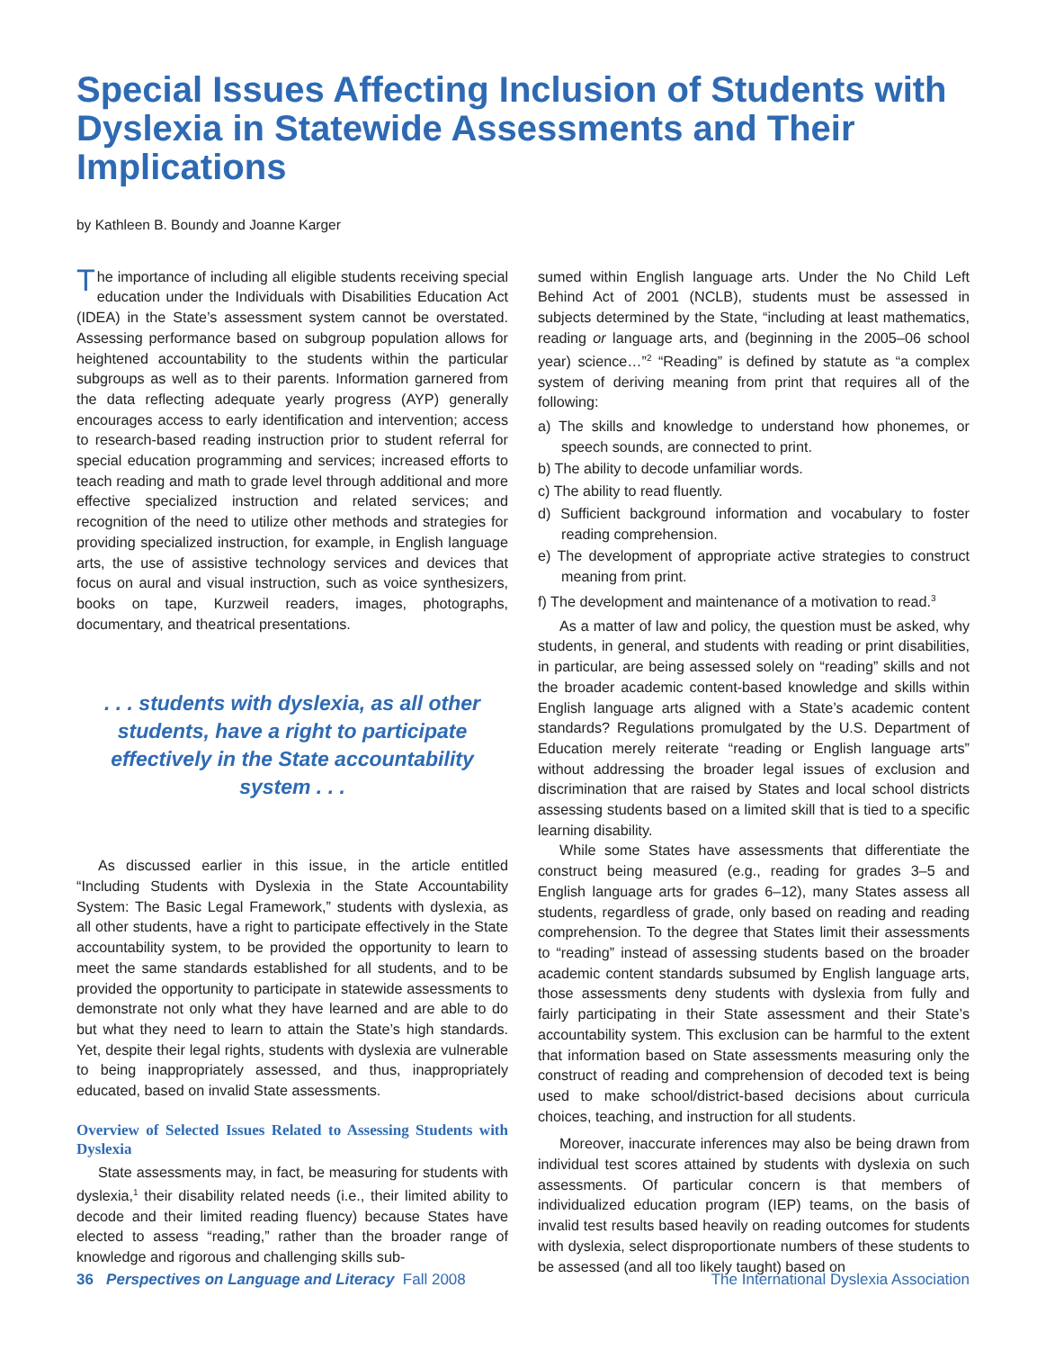Special Issues Affecting Inclusion of Students with Dyslexia in Statewide Assessments and Their Implications
by Kathleen B. Boundy and Joanne Karger
The importance of including all eligible students receiving special education under the Individuals with Disabilities Education Act (IDEA) in the State’s assessment system cannot be overstated. Assessing performance based on subgroup population allows for heightened accountability to the students within the particular subgroups as well as to their parents. Information garnered from the data reflecting adequate yearly progress (AYP) generally encourages access to early identification and intervention; access to research-based reading instruction prior to student referral for special education programming and services; increased efforts to teach reading and math to grade level through additional and more effective specialized instruction and related services; and recognition of the need to utilize other methods and strategies for providing specialized instruction, for example, in English language arts, the use of assistive technology services and devices that focus on aural and visual instruction, such as voice synthesizers, books on tape, Kurzweil readers, images, photographs, documentary, and theatrical presentations.
. . . students with dyslexia, as all other students, have a right to participate effectively in the State accountability system . . .
As discussed earlier in this issue, in the article entitled “Including Students with Dyslexia in the State Accountability System: The Basic Legal Framework,” students with dyslexia, as all other students, have a right to participate effectively in the State accountability system, to be provided the opportunity to learn to meet the same standards established for all students, and to be provided the opportunity to participate in statewide assessments to demonstrate not only what they have learned and are able to do but what they need to learn to attain the State’s high standards. Yet, despite their legal rights, students with dyslexia are vulnerable to being inappropriately assessed, and thus, inappropriately educated, based on invalid State assessments.
Overview of Selected Issues Related to Assessing Students with Dyslexia
State assessments may, in fact, be measuring for students with dyslexia,<sup>1</sup> their disability related needs (i.e., their limited ability to decode and their limited reading fluency) because States have elected to assess “reading,” rather than the broader range of knowledge and rigorous and challenging skills sub-
sumed within English language arts. Under the No Child Left Behind Act of 2001 (NCLB), students must be assessed in subjects determined by the State, “including at least mathematics, reading or language arts, and (beginning in the 2005–06 school year) science…”<sup>2</sup> “Reading” is defined by statute as “a complex system of deriving meaning from print that requires all of the following:
a) The skills and knowledge to understand how phonemes, or speech sounds, are connected to print.
b) The ability to decode unfamiliar words.
c) The ability to read fluently.
d) Sufficient background information and vocabulary to foster reading comprehension.
e) The development of appropriate active strategies to construct meaning from print.
f) The development and maintenance of a motivation to read.<sup>3</sup>
As a matter of law and policy, the question must be asked, why students, in general, and students with reading or print disabilities, in particular, are being assessed solely on “reading” skills and not the broader academic content-based knowledge and skills within English language arts aligned with a State’s academic content standards? Regulations promulgated by the U.S. Department of Education merely reiterate “reading or English language arts” without addressing the broader legal issues of exclusion and discrimination that are raised by States and local school districts assessing students based on a limited skill that is tied to a specific learning disability.
While some States have assessments that differentiate the construct being measured (e.g., reading for grades 3–5 and English language arts for grades 6–12), many States assess all students, regardless of grade, only based on reading and reading comprehension. To the degree that States limit their assessments to “reading” instead of assessing students based on the broader academic content standards subsumed by English language arts, those assessments deny students with dyslexia from fully and fairly participating in their State assessment and their State’s accountability system. This exclusion can be harmful to the extent that information based on State assessments measuring only the construct of reading and comprehension of decoded text is being used to make school/district-based decisions about curricula choices, teaching, and instruction for all students.
Moreover, inaccurate inferences may also be being drawn from individual test scores attained by students with dyslexia on such assessments. Of particular concern is that members of individualized education program (IEP) teams, on the basis of invalid test results based heavily on reading outcomes for students with dyslexia, select disproportionate numbers of these students to be assessed (and all too likely taught) based on
36 Perspectives on Language and Literacy Fall 2008 The International Dyslexia Association